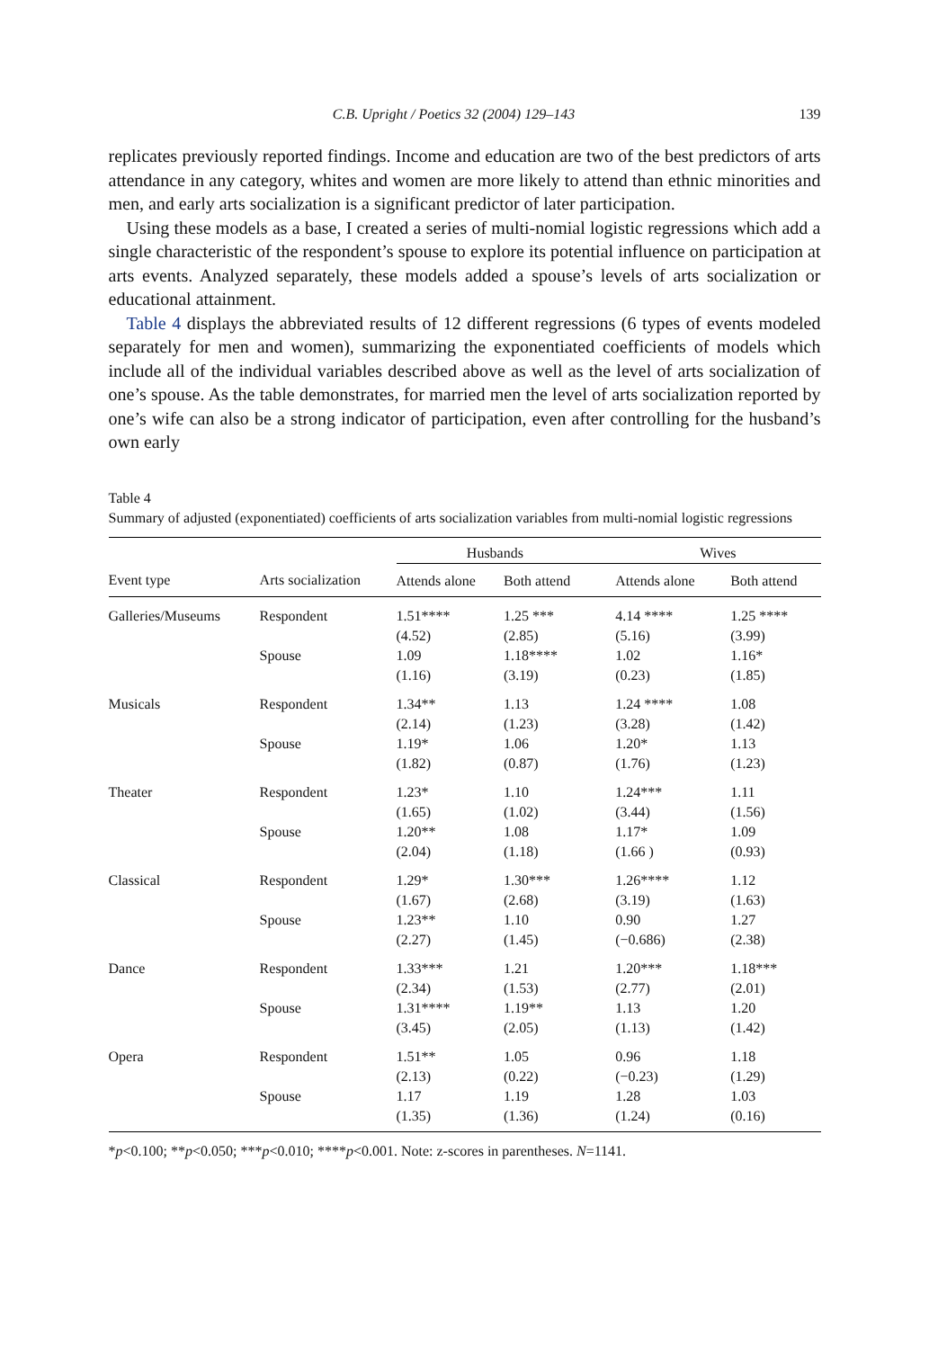C.B. Upright / Poetics 32 (2004) 129–143 139
replicates previously reported findings. Income and education are two of the best predictors of arts attendance in any category, whites and women are more likely to attend than ethnic minorities and men, and early arts socialization is a significant predictor of later participation.
Using these models as a base, I created a series of multi-nomial logistic regressions which add a single characteristic of the respondent’s spouse to explore its potential influence on participation at arts events. Analyzed separately, these models added a spouse’s levels of arts socialization or educational attainment.
Table 4 displays the abbreviated results of 12 different regressions (6 types of events modeled separately for men and women), summarizing the exponentiated coefficients of models which include all of the individual variables described above as well as the level of arts socialization of one’s spouse. As the table demonstrates, for married men the level of arts socialization reported by one’s wife can also be a strong indicator of participation, even after controlling for the husband’s own early
Table 4
Summary of adjusted (exponentiated) coefficients of arts socialization variables from multi-nomial logistic regressions
| | | Husbands | | Wives | |
| --- | --- | --- | --- | --- | --- |
| Event type | Arts socialization | Attends alone | Both attend | Attends alone | Both attend |
| Galleries/Museums | Respondent | 1.51**** (4.52) | 1.25 *** (2.85) | 4.14 **** (5.16) | 1.25 **** (3.99) |
| | Spouse | 1.09 (1.16) | 1.18**** (3.19) | 1.02 (0.23) | 1.16* (1.85) |
| Musicals | Respondent | 1.34** (2.14) | 1.13 (1.23) | 1.24 **** (3.28) | 1.08 (1.42) |
| | Spouse | 1.19* (1.82) | 1.06 (0.87) | 1.20* (1.76) | 1.13 (1.23) |
| Theater | Respondent | 1.23* (1.65) | 1.10 (1.02) | 1.24*** (3.44) | 1.11 (1.56) |
| | Spouse | 1.20** (2.04) | 1.08 (1.18) | 1.17* (1.66 ) | 1.09 (0.93) |
| Classical | Respondent | 1.29* (1.67) | 1.30*** (2.68) | 1.26**** (3.19) | 1.12 (1.63) |
| | Spouse | 1.23** (2.27) | 1.10 (1.45) | 0.90 (−0.686) | 1.27 (2.38) |
| Dance | Respondent | 1.33*** (2.34) | 1.21 (1.53) | 1.20*** (2.77) | 1.18*** (2.01) |
| | Spouse | 1.31**** (3.45) | 1.19** (2.05) | 1.13 (1.13) | 1.20 (1.42) |
| Opera | Respondent | 1.51** (2.13) | 1.05 (0.22) | 0.96 (−0.23) | 1.18 (1.29) |
| | Spouse | 1.17 (1.35) | 1.19 (1.36) | 1.28 (1.24) | 1.03 (0.16) |
*p<0.100; **p<0.050; ***p<0.010; ****p<0.001. Note: z-scores in parentheses. N=1141.